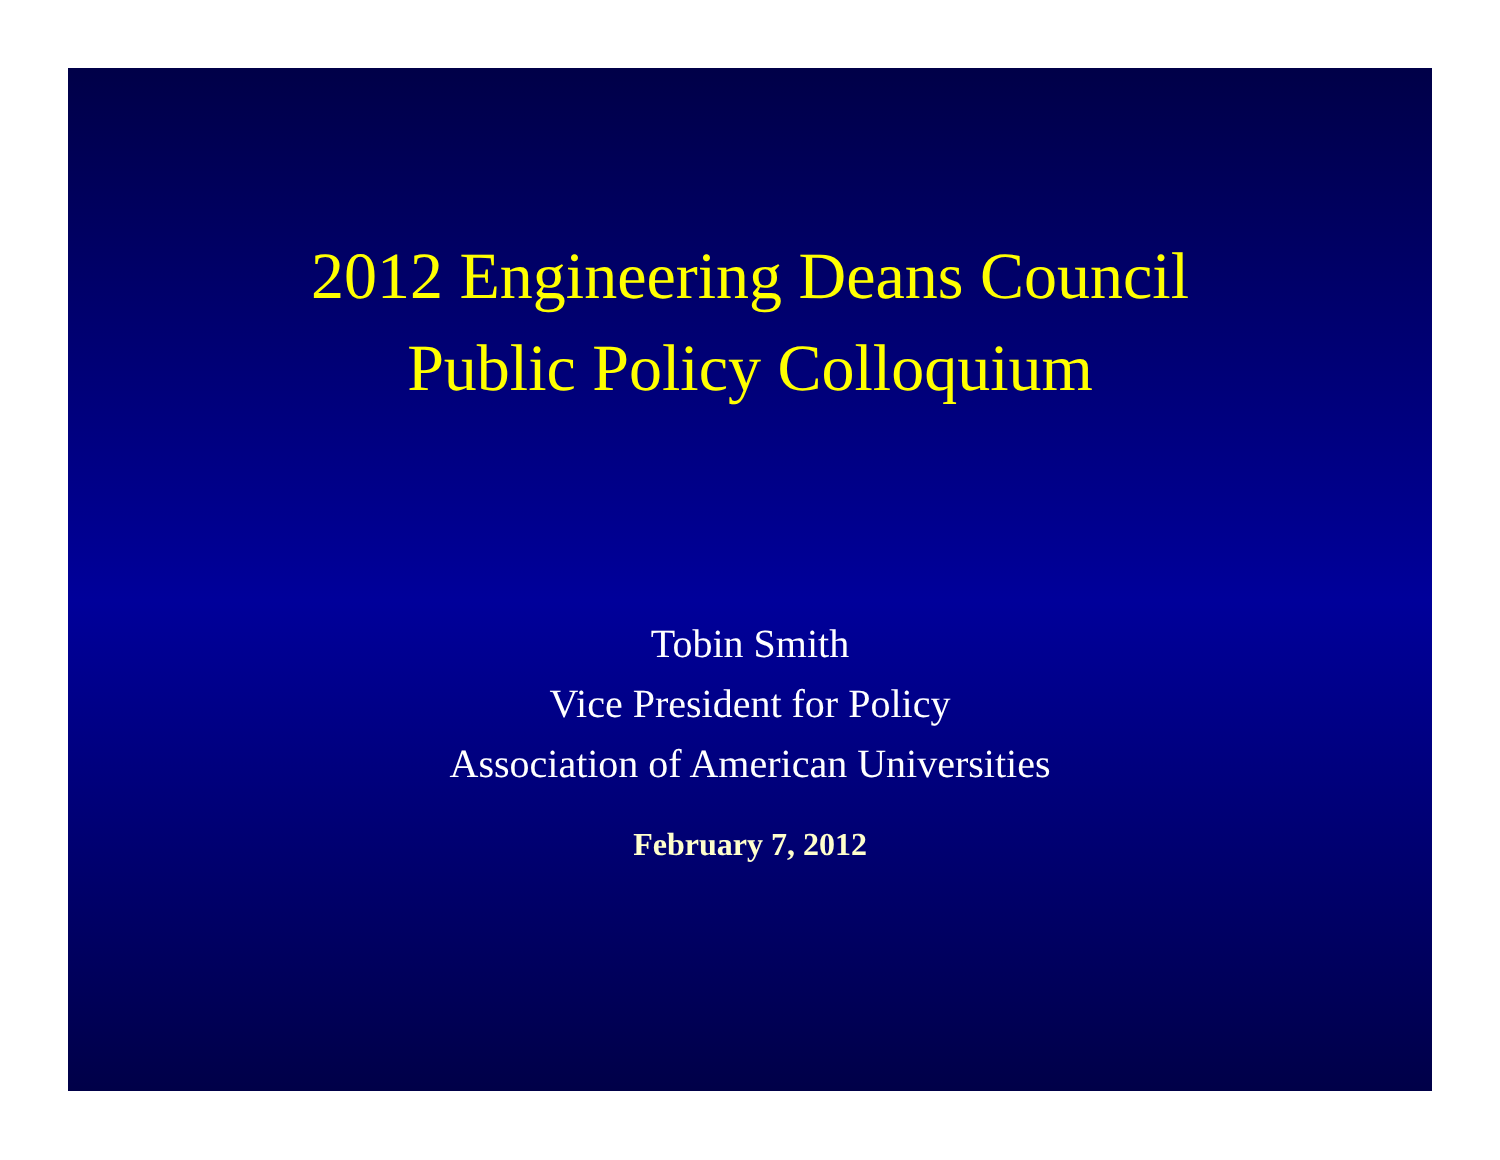2012 Engineering Deans Council
Public Policy Colloquium
Tobin Smith
Vice President for Policy
Association of American Universities
February 7, 2012